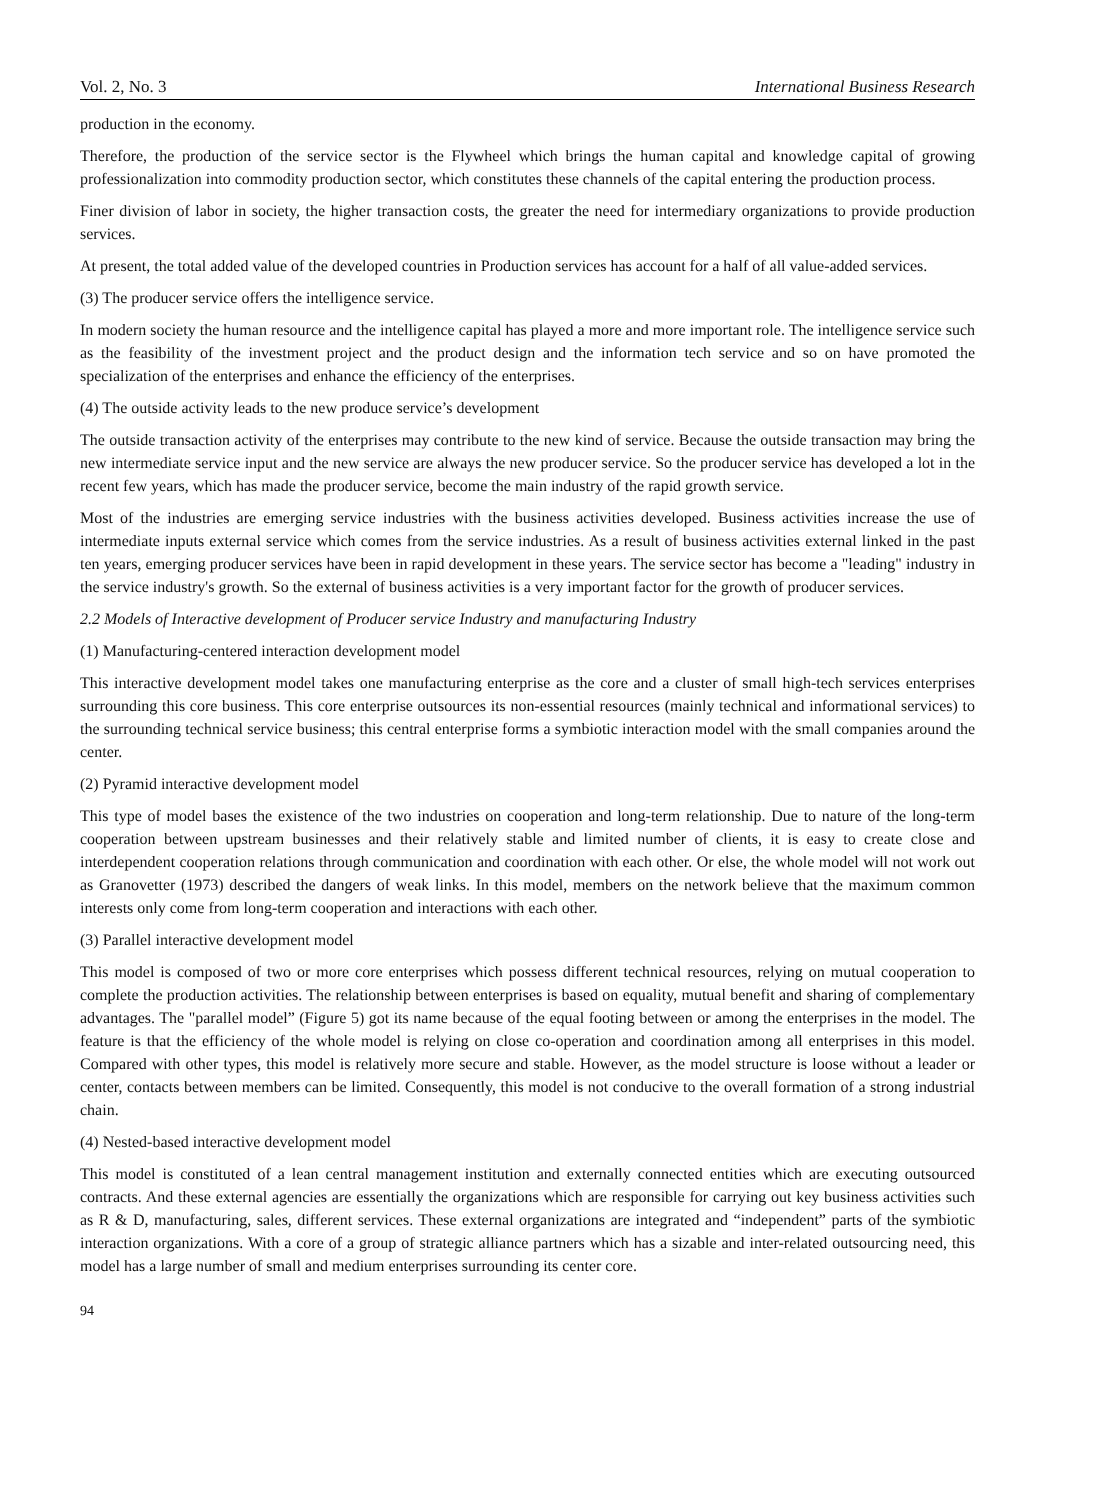Vol. 2, No. 3 International Business Research
production in the economy.
Therefore, the production of the service sector is the Flywheel which brings the human capital and knowledge capital of growing professionalization into commodity production sector, which constitutes these channels of the capital entering the production process.
Finer division of labor in society, the higher transaction costs, the greater the need for intermediary organizations to provide production services.
At present, the total added value of the developed countries in Production services has account for a half of all value-added services.
(3) The producer service offers the intelligence service.
In modern society the human resource and the intelligence capital has played a more and more important role. The intelligence service such as the feasibility of the investment project and the product design and the information tech service and so on have promoted the specialization of the enterprises and enhance the efficiency of the enterprises.
(4) The outside activity leads to the new produce service’s development
The outside transaction activity of the enterprises may contribute to the new kind of service. Because the outside transaction may bring the new intermediate service input and the new service are always the new producer service. So the producer service has developed a lot in the recent few years, which has made the producer service, become the main industry of the rapid growth service.
Most of the industries are emerging service industries with the business activities developed. Business activities increase the use of intermediate inputs external service which comes from the service industries. As a result of business activities external linked in the past ten years, emerging producer services have been in rapid development in these years. The service sector has become a "leading" industry in the service industry's growth. So the external of business activities is a very important factor for the growth of producer services.
2.2 Models of Interactive development of Producer service Industry and manufacturing Industry
(1) Manufacturing-centered interaction development model
This interactive development model takes one manufacturing enterprise as the core and a cluster of small high-tech services enterprises surrounding this core business. This core enterprise outsources its non-essential resources (mainly technical and informational services) to the surrounding technical service business; this central enterprise forms a symbiotic interaction model with the small companies around the center.
(2) Pyramid interactive development model
This type of model bases the existence of the two industries on cooperation and long-term relationship. Due to nature of the long-term cooperation between upstream businesses and their relatively stable and limited number of clients, it is easy to create close and interdependent cooperation relations through communication and coordination with each other. Or else, the whole model will not work out as Granovetter (1973) described the dangers of weak links. In this model, members on the network believe that the maximum common interests only come from long-term cooperation and interactions with each other.
(3) Parallel interactive development model
This model is composed of two or more core enterprises which possess different technical resources, relying on mutual cooperation to complete the production activities. The relationship between enterprises is based on equality, mutual benefit and sharing of complementary advantages. The "parallel model” (Figure 5) got its name because of the equal footing between or among the enterprises in the model. The feature is that the efficiency of the whole model is relying on close co-operation and coordination among all enterprises in this model. Compared with other types, this model is relatively more secure and stable. However, as the model structure is loose without a leader or center, contacts between members can be limited. Consequently, this model is not conducive to the overall formation of a strong industrial chain.
(4) Nested-based interactive development model
This model is constituted of a lean central management institution and externally connected entities which are executing outsourced contracts. And these external agencies are essentially the organizations which are responsible for carrying out key business activities such as R & D, manufacturing, sales, different services. These external organizations are integrated and “independent” parts of the symbiotic interaction organizations. With a core of a group of strategic alliance partners which has a sizable and inter-related outsourcing need, this model has a large number of small and medium enterprises surrounding its center core.
94